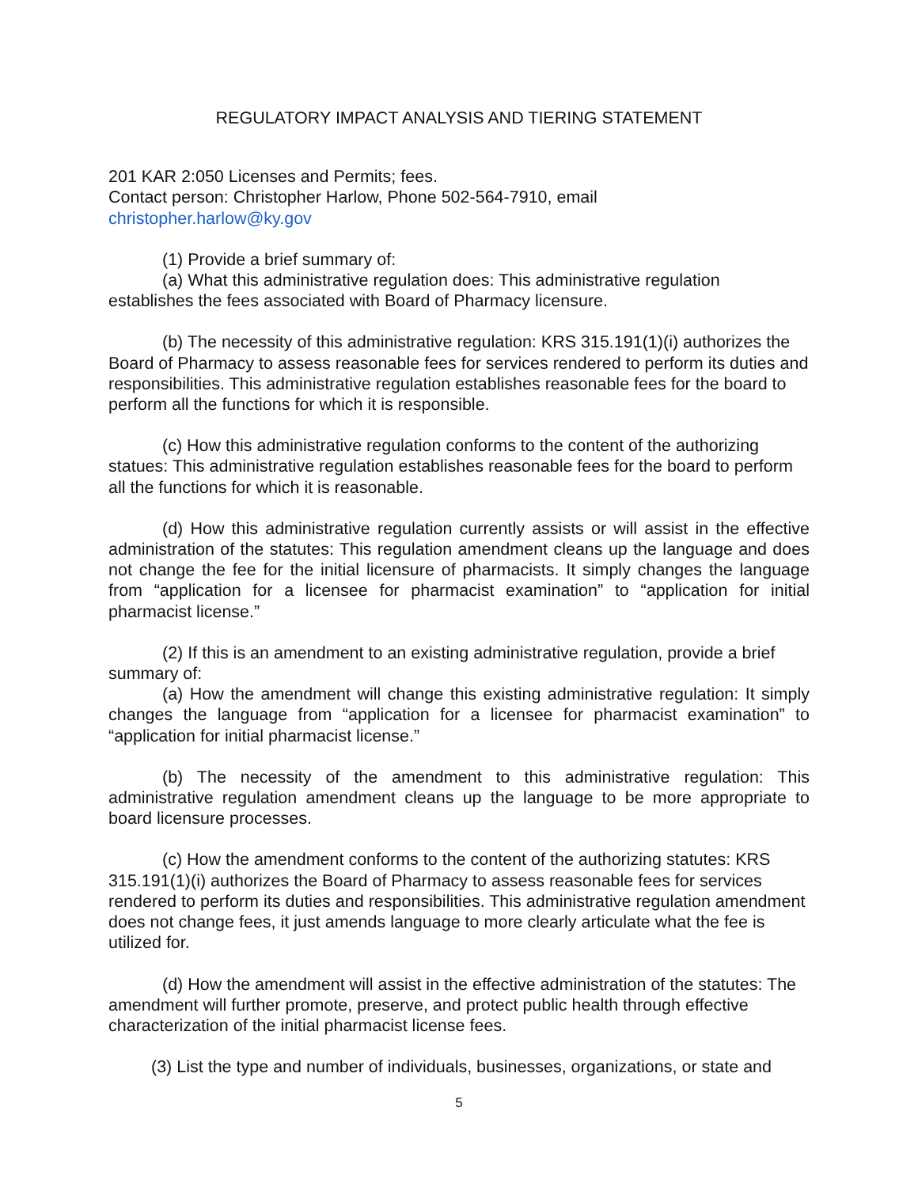REGULATORY IMPACT ANALYSIS AND TIERING STATEMENT
201 KAR 2:050 Licenses and Permits; fees.
Contact person: Christopher Harlow, Phone 502-564-7910, email
christopher.harlow@ky.gov
(1) Provide a brief summary of:
(a) What this administrative regulation does: This administrative regulation establishes the fees associated with Board of Pharmacy licensure.
(b) The necessity of this administrative regulation: KRS 315.191(1)(i) authorizes the Board of Pharmacy to assess reasonable fees for services rendered to perform its duties and responsibilities. This administrative regulation establishes reasonable fees for the board to perform all the functions for which it is responsible.
(c) How this administrative regulation conforms to the content of the authorizing statues: This administrative regulation establishes reasonable fees for the board to perform all the functions for which it is reasonable.
(d) How this administrative regulation currently assists or will assist in the effective administration of the statutes: This regulation amendment cleans up the language and does not change the fee for the initial licensure of pharmacists. It simply changes the language from “application for a licensee for pharmacist examination” to “application for initial pharmacist license.”
(2) If this is an amendment to an existing administrative regulation, provide a brief summary of:
(a) How the amendment will change this existing administrative regulation: It simply changes the language from “application for a licensee for pharmacist examination” to “application for initial pharmacist license.”
(b) The necessity of the amendment to this administrative regulation: This administrative regulation amendment cleans up the language to be more appropriate to board licensure processes.
(c) How the amendment conforms to the content of the authorizing statutes: KRS 315.191(1)(i) authorizes the Board of Pharmacy to assess reasonable fees for services rendered to perform its duties and responsibilities. This administrative regulation amendment does not change fees, it just amends language to more clearly articulate what the fee is utilized for.
(d) How the amendment will assist in the effective administration of the statutes: The amendment will further promote, preserve, and protect public health through effective characterization of the initial pharmacist license fees.
(3) List the type and number of individuals, businesses, organizations, or state and
5